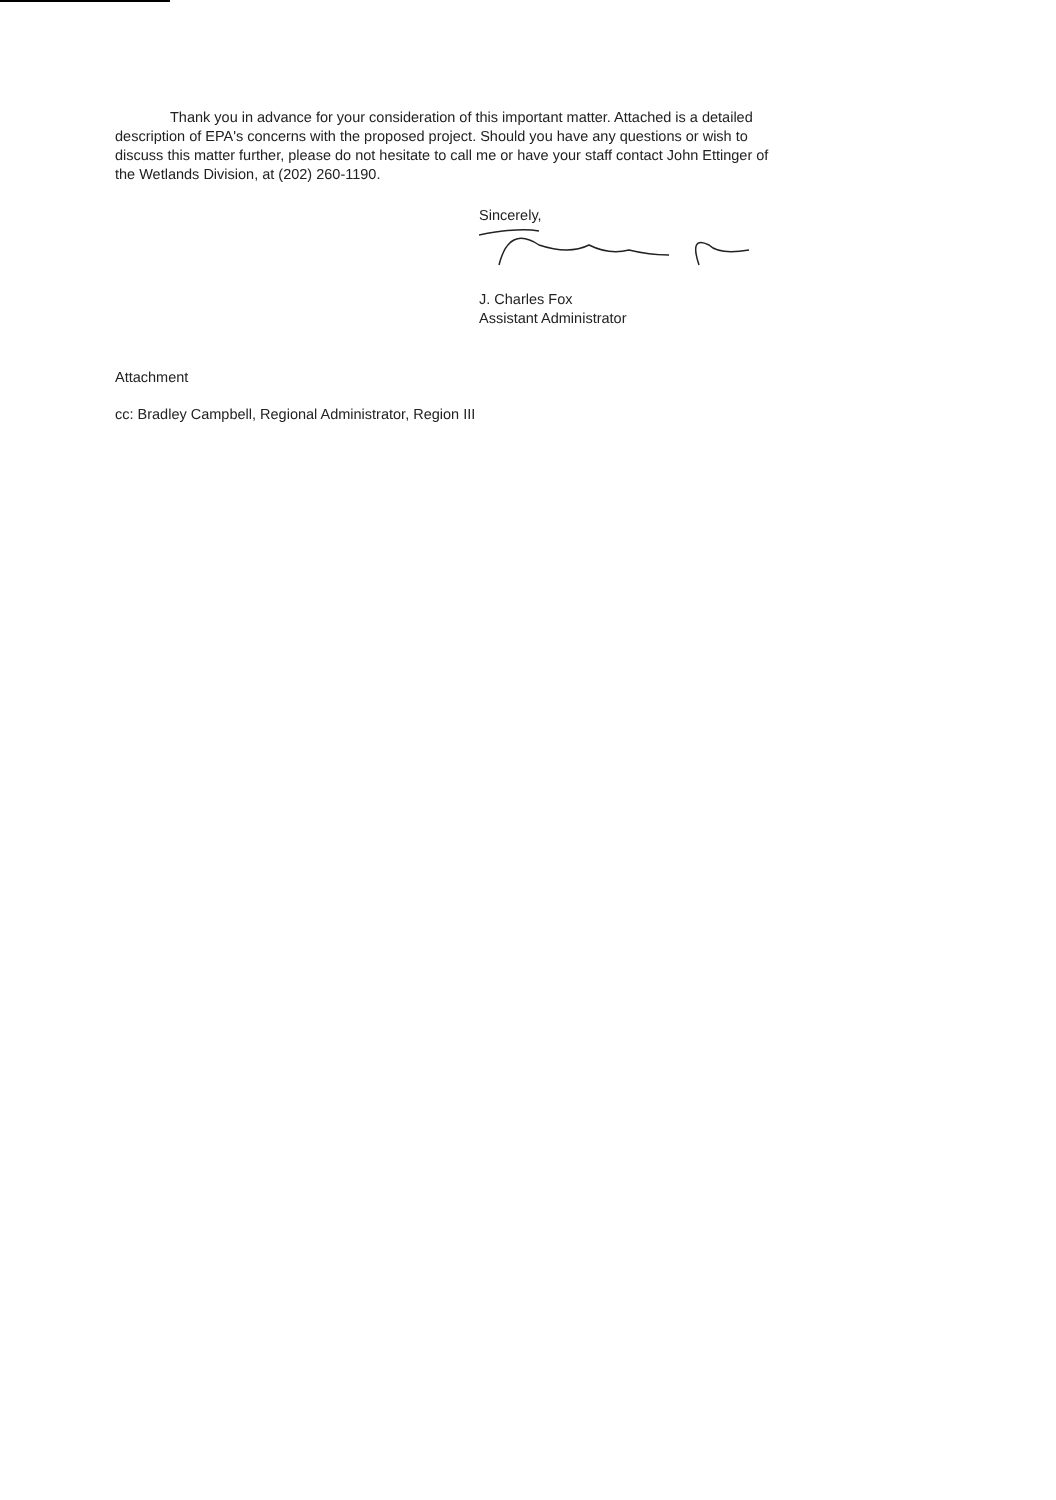Thank you in advance for your consideration of this important matter. Attached is a detailed description of EPA's concerns with the proposed project. Should you have any questions or wish to discuss this matter further, please do not hesitate to call me or have your staff contact John Ettinger of the Wetlands Division, at (202) 260-1190.
Sincerely,
J. Charles Fox
Assistant Administrator
Attachment
cc: Bradley Campbell, Regional Administrator, Region III